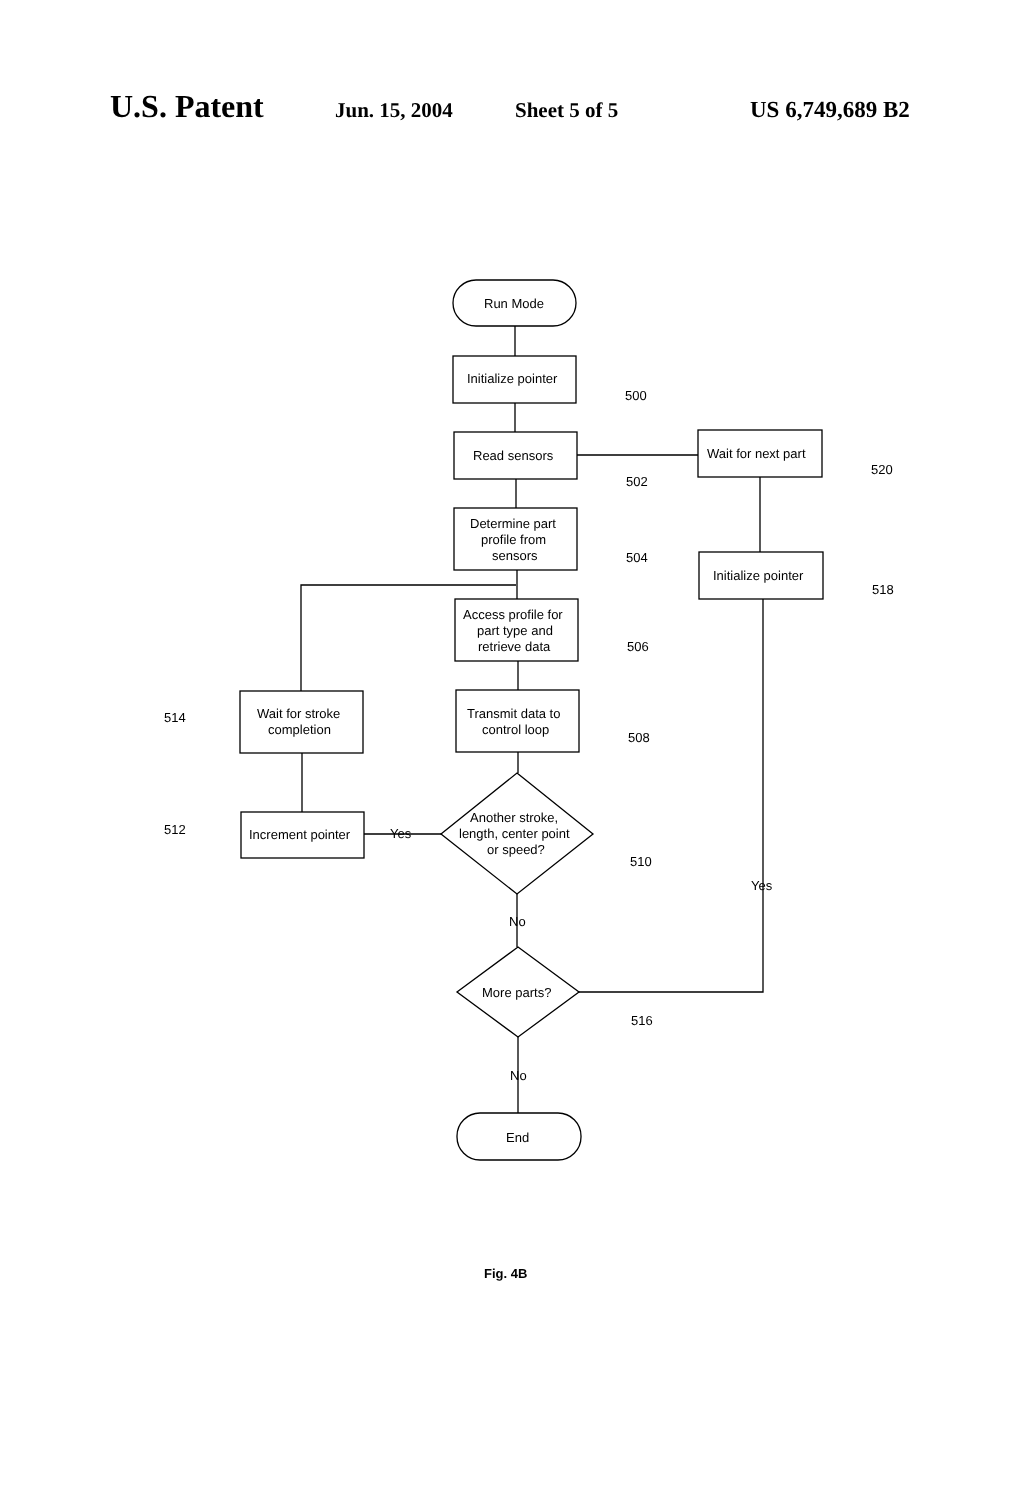U.S. Patent Jun. 15, 2004 Sheet 5 of 5 US 6,749,689 B2
Run Mode
Initialize pointer
Read sensors
Determine part
profile from
sensors
Access profile for
part type and
retrieve data
Transmit data to
control loop
Wait for stroke
completion
Increment pointer
Wait for next part
Initialize pointer
Another stroke,
length, center point
or speed?
More parts?
End
Yes
No
No
Yes
500
502
504
506
508
510
512
514
516
518
520
Fig. 4B